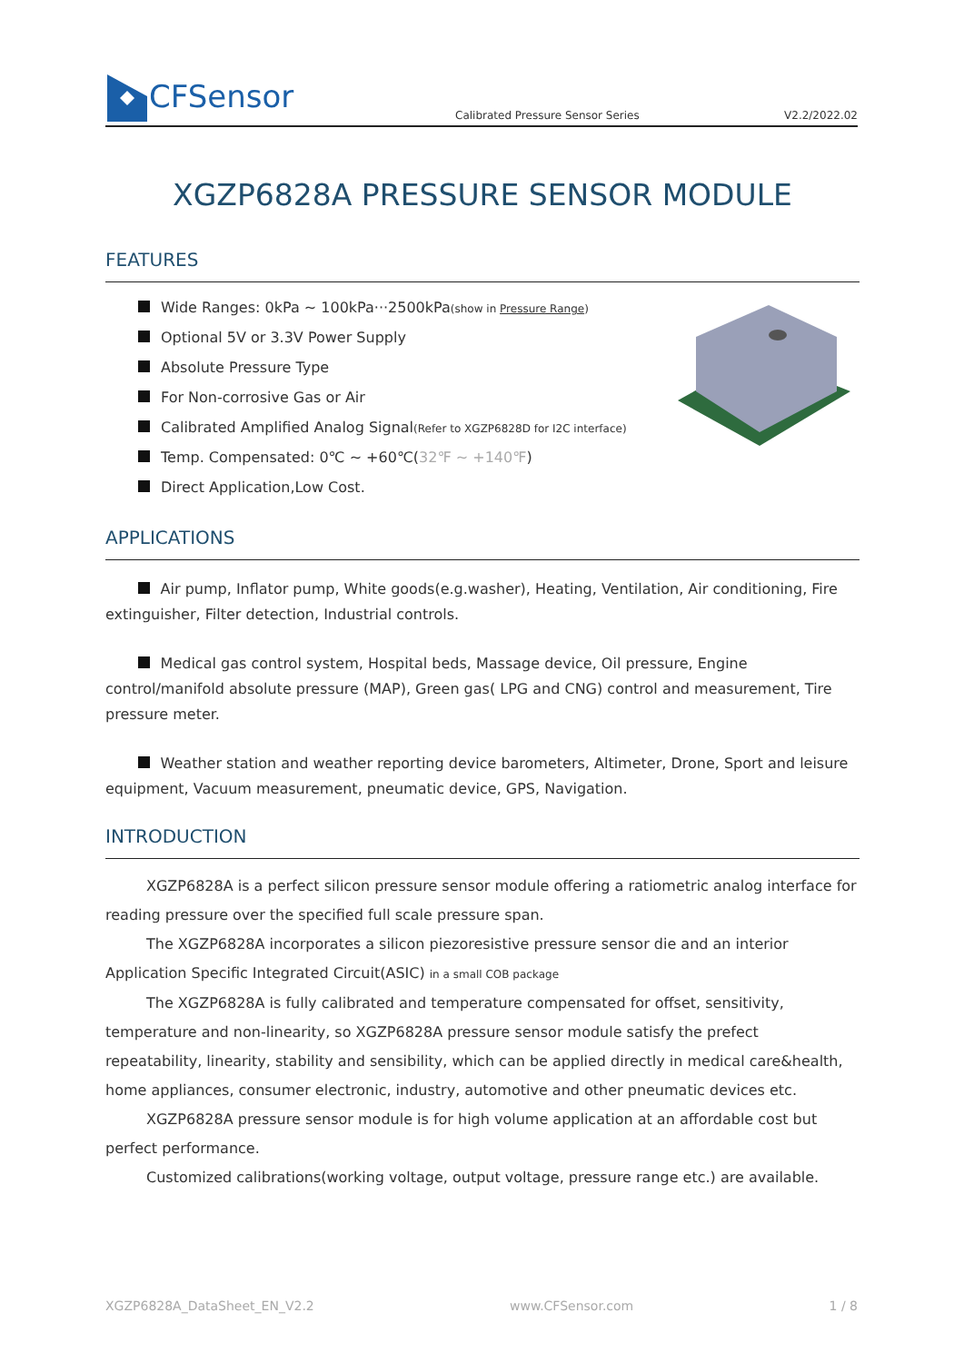CFSensor
Calibrated Pressure Sensor Series V2.2/2022.02
XGZP6828A PRESSURE SENSOR MODULE
FEATURES
Wide Ranges: 0kPa ~ 100kPa···2500kPa(show in Pressure Range)
Optional 5V or 3.3V Power Supply
Absolute Pressure Type
For Non-corrosive Gas or Air
Calibrated Amplified Analog Signal(Refer to XGZP6828D for I2C interface)
Temp. Compensated: 0℃ ~ +60℃(32℉ ~ +140℉)
Direct Application,Low Cost.
APPLICATIONS
Air pump, Inflator pump, White goods(e.g.washer), Heating, Ventilation, Air conditioning, Fire extinguisher, Filter detection, Industrial controls.
Medical gas control system, Hospital beds, Massage device, Oil pressure, Engine control/manifold absolute pressure (MAP), Green gas( LPG and CNG) control and measurement, Tire pressure meter.
Weather station and weather reporting device barometers, Altimeter, Drone, Sport and leisure equipment, Vacuum measurement, pneumatic device, GPS, Navigation.
INTRODUCTION
XGZP6828A is a perfect silicon pressure sensor module offering a ratiometric analog interface for reading pressure over the specified full scale pressure span.
The XGZP6828A incorporates a silicon piezoresistive pressure sensor die and an interior Application Specific Integrated Circuit(ASIC) in a small COB package
The XGZP6828A is fully calibrated and temperature compensated for offset, sensitivity, temperature and non-linearity, so XGZP6828A pressure sensor module satisfy the prefect repeatability, linearity, stability and sensibility, which can be applied directly in medical care&health, home appliances, consumer electronic, industry, automotive and other pneumatic devices etc.
XGZP6828A pressure sensor module is for high volume application at an affordable cost but perfect performance.
Customized calibrations(working voltage, output voltage, pressure range etc.) are available.
XGZP6828A_DataSheet_EN_V2.2 www.CFSensor.com 1 / 8